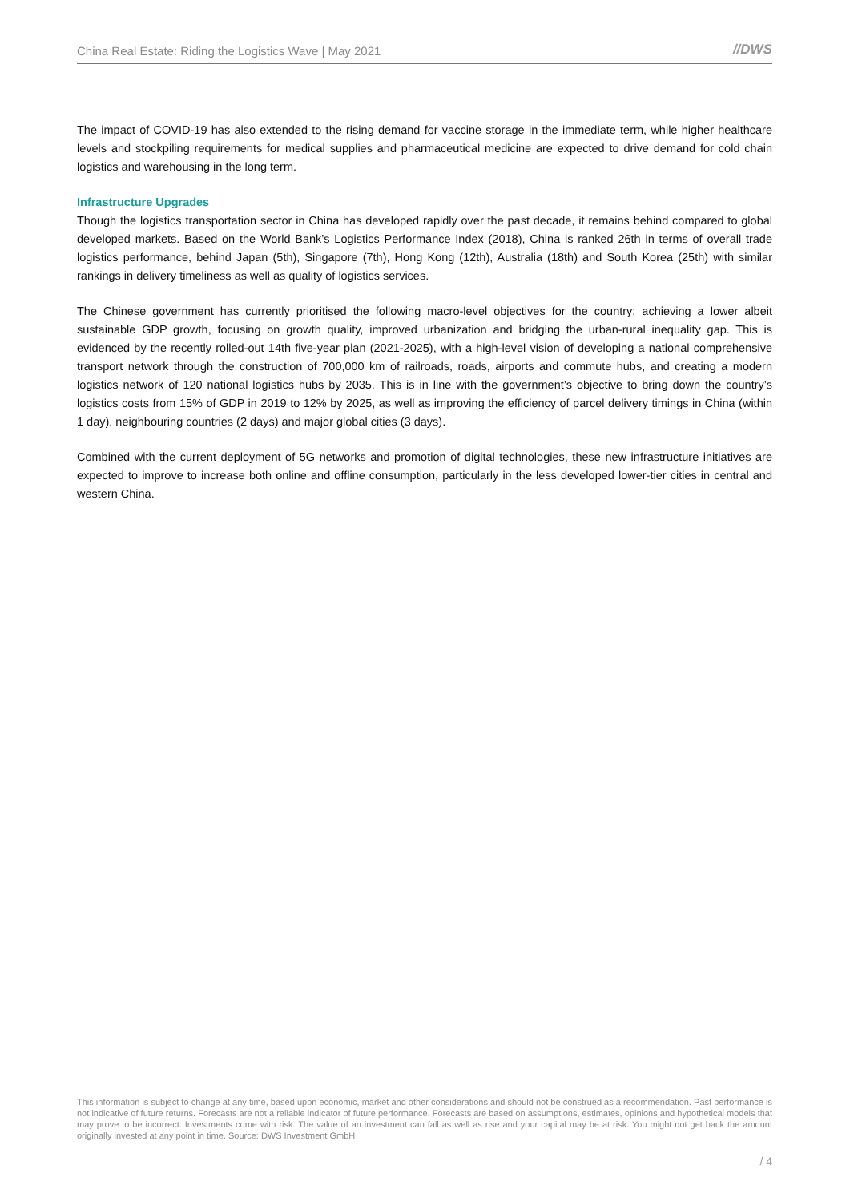China Real Estate: Riding the Logistics Wave | May 2021 //DWS
The impact of COVID-19 has also extended to the rising demand for vaccine storage in the immediate term, while higher healthcare levels and stockpiling requirements for medical supplies and pharmaceutical medicine are expected to drive demand for cold chain logistics and warehousing in the long term.
Infrastructure Upgrades
Though the logistics transportation sector in China has developed rapidly over the past decade, it remains behind compared to global developed markets. Based on the World Bank’s Logistics Performance Index (2018), China is ranked 26th in terms of overall trade logistics performance, behind Japan (5th), Singapore (7th), Hong Kong (12th), Australia (18th) and South Korea (25th) with similar rankings in delivery timeliness as well as quality of logistics services.
The Chinese government has currently prioritised the following macro-level objectives for the country: achieving a lower albeit sustainable GDP growth, focusing on growth quality, improved urbanization and bridging the urban-rural inequality gap. This is evidenced by the recently rolled-out 14th five-year plan (2021-2025), with a high-level vision of developing a national comprehensive transport network through the construction of 700,000 km of railroads, roads, airports and commute hubs, and creating a modern logistics network of 120 national logistics hubs by 2035. This is in line with the government’s objective to bring down the country’s logistics costs from 15% of GDP in 2019 to 12% by 2025, as well as improving the efficiency of parcel delivery timings in China (within 1 day), neighbouring countries (2 days) and major global cities (3 days).
Combined with the current deployment of 5G networks and promotion of digital technologies, these new infrastructure initiatives are expected to improve to increase both online and offline consumption, particularly in the less developed lower-tier cities in central and western China.
This information is subject to change at any time, based upon economic, market and other considerations and should not be construed as a recommendation. Past performance is not indicative of future returns. Forecasts are not a reliable indicator of future performance. Forecasts are based on assumptions, estimates, opinions and hypothetical models that may prove to be incorrect. Investments come with risk. The value of an investment can fall as well as rise and your capital may be at risk. You might not get back the amount originally invested at any point in time. Source: DWS Investment GmbH
/ 4